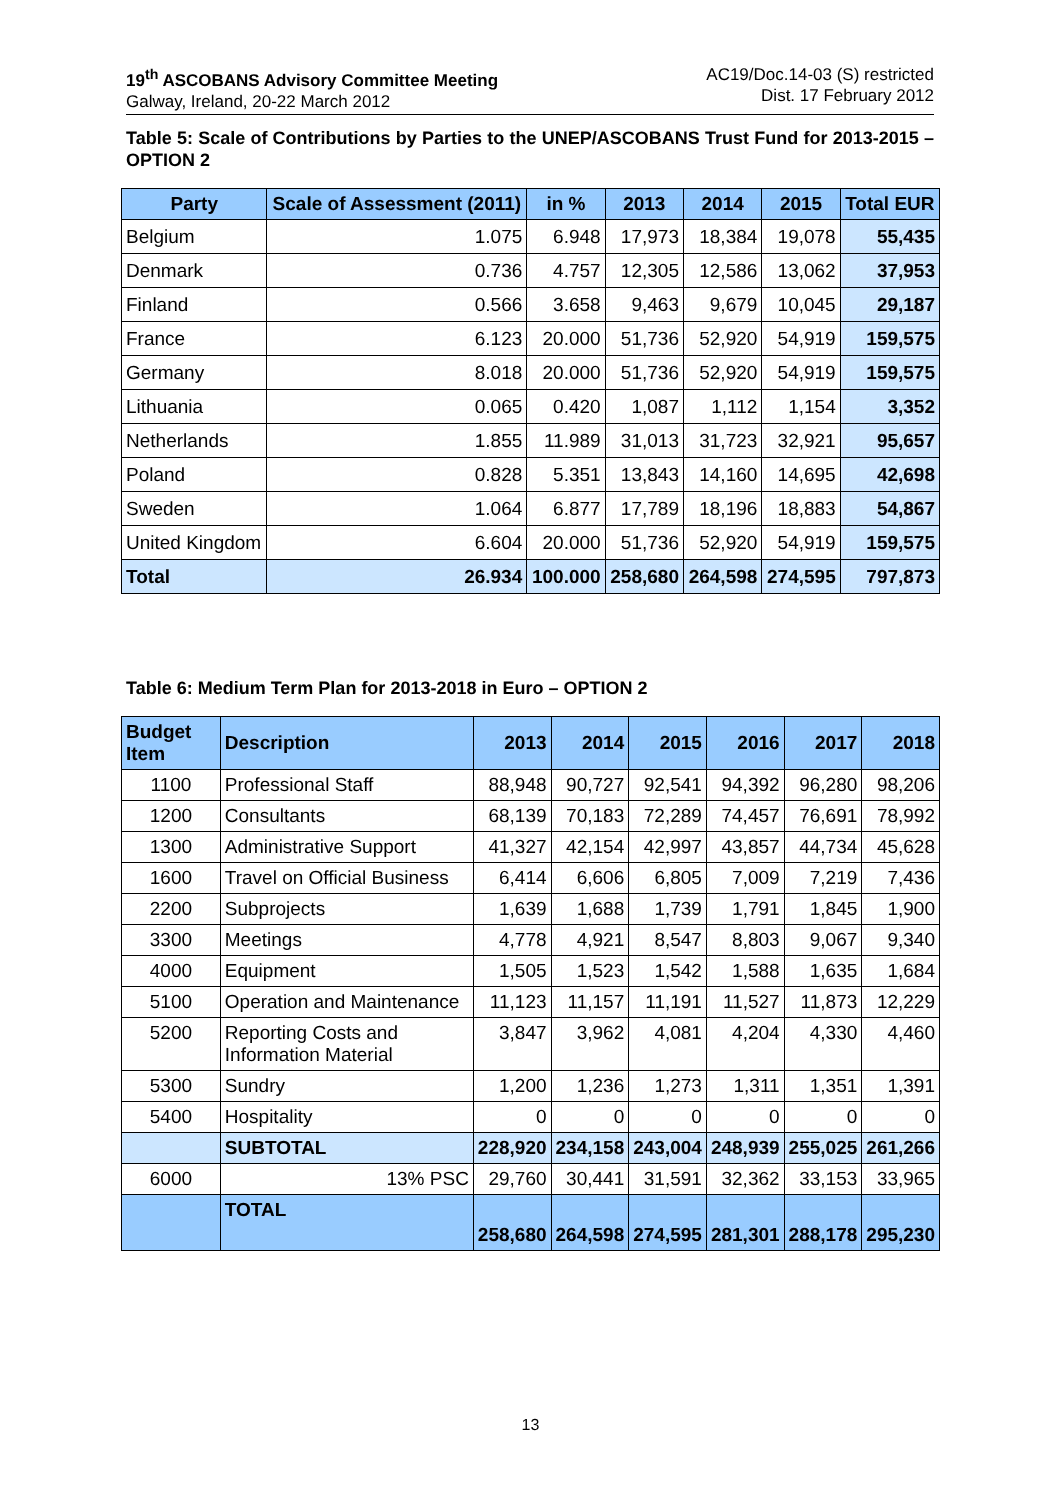19<sup>th</sup> ASCOBANS Advisory Committee Meeting
Galway, Ireland, 20-22 March 2012
AC19/Doc.14-03 (S) restricted
Dist. 17 February 2012
Table 5: Scale of Contributions by Parties to the UNEP/ASCOBANS Trust Fund for 2013-2015 – OPTION 2
| Party | Scale of Assessment (2011) | in % | 2013 | 2014 | 2015 | Total EUR |
| --- | --- | --- | --- | --- | --- | --- |
| Belgium | 1.075 | 6.948 | 17,973 | 18,384 | 19,078 | 55,435 |
| Denmark | 0.736 | 4.757 | 12,305 | 12,586 | 13,062 | 37,953 |
| Finland | 0.566 | 3.658 | 9,463 | 9,679 | 10,045 | 29,187 |
| France | 6.123 | 20.000 | 51,736 | 52,920 | 54,919 | 159,575 |
| Germany | 8.018 | 20.000 | 51,736 | 52,920 | 54,919 | 159,575 |
| Lithuania | 0.065 | 0.420 | 1,087 | 1,112 | 1,154 | 3,352 |
| Netherlands | 1.855 | 11.989 | 31,013 | 31,723 | 32,921 | 95,657 |
| Poland | 0.828 | 5.351 | 13,843 | 14,160 | 14,695 | 42,698 |
| Sweden | 1.064 | 6.877 | 17,789 | 18,196 | 18,883 | 54,867 |
| United Kingdom | 6.604 | 20.000 | 51,736 | 52,920 | 54,919 | 159,575 |
| Total | 26.934 | 100.000 | 258,680 | 264,598 | 274,595 | 797,873 |
Table 6: Medium Term Plan for 2013-2018 in Euro – OPTION 2
| Budget Item | Description | 2013 | 2014 | 2015 | 2016 | 2017 | 2018 |
| --- | --- | --- | --- | --- | --- | --- | --- |
| 1100 | Professional Staff | 88,948 | 90,727 | 92,541 | 94,392 | 96,280 | 98,206 |
| 1200 | Consultants | 68,139 | 70,183 | 72,289 | 74,457 | 76,691 | 78,992 |
| 1300 | Administrative Support | 41,327 | 42,154 | 42,997 | 43,857 | 44,734 | 45,628 |
| 1600 | Travel on Official Business | 6,414 | 6,606 | 6,805 | 7,009 | 7,219 | 7,436 |
| 2200 | Subprojects | 1,639 | 1,688 | 1,739 | 1,791 | 1,845 | 1,900 |
| 3300 | Meetings | 4,778 | 4,921 | 8,547 | 8,803 | 9,067 | 9,340 |
| 4000 | Equipment | 1,505 | 1,523 | 1,542 | 1,588 | 1,635 | 1,684 |
| 5100 | Operation and Maintenance | 11,123 | 11,157 | 11,191 | 11,527 | 11,873 | 12,229 |
| 5200 | Reporting Costs and Information Material | 3,847 | 3,962 | 4,081 | 4,204 | 4,330 | 4,460 |
| 5300 | Sundry | 1,200 | 1,236 | 1,273 | 1,311 | 1,351 | 1,391 |
| 5400 | Hospitality | 0 | 0 | 0 | 0 | 0 | 0 |
| | SUBTOTAL | 228,920 | 234,158 | 243,004 | 248,939 | 255,025 | 261,266 |
| 6000 | 13% PSC | 29,760 | 30,441 | 31,591 | 32,362 | 33,153 | 33,965 |
| | TOTAL | 258,680 | 264,598 | 274,595 | 281,301 | 288,178 | 295,230 |
13